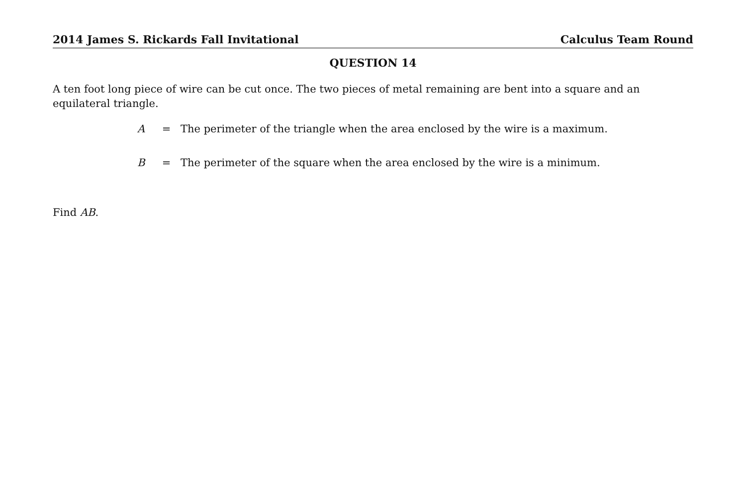2014 James S. Rickards Fall Invitational Calculus Team Round
QUESTION 14
A ten foot long piece of wire can be cut once. The two pieces of metal remaining are bent into a square and an equilateral triangle.
A = The perimeter of the triangle when the area enclosed by the wire is a maximum.
B = The perimeter of the square when the area enclosed by the wire is a minimum.
Find AB.